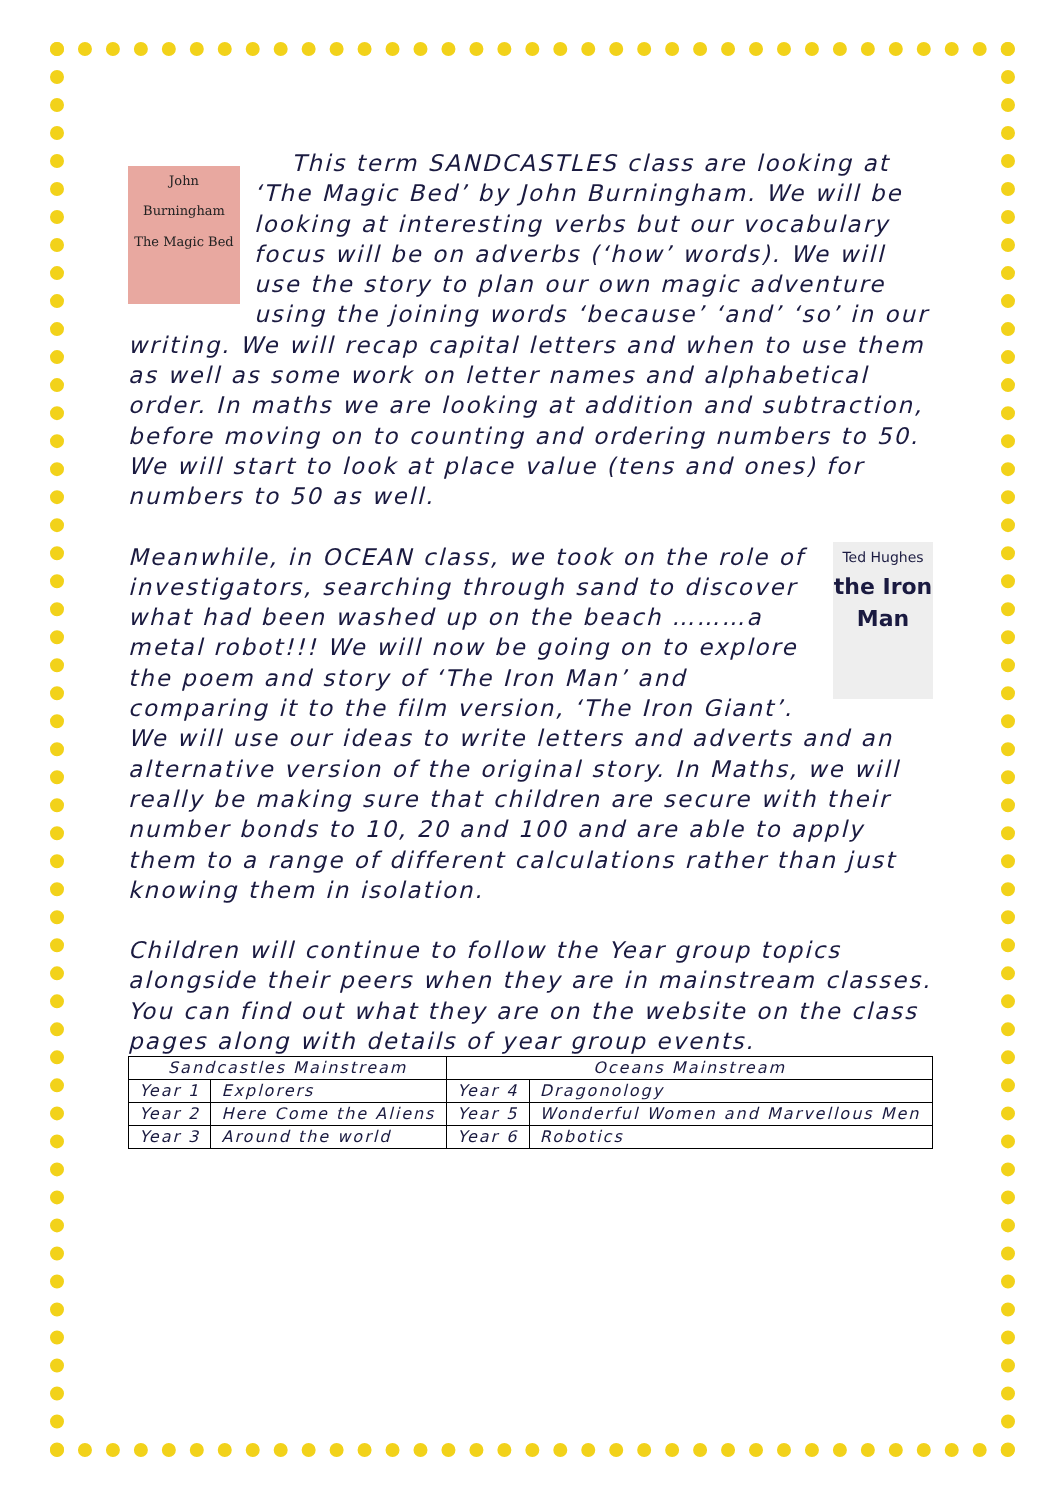John Burningham
The Magic Bed This term SANDCASTLES class are looking at ‘The Magic Bed’ by John Burningham. We will be looking at interesting verbs but our vocabulary focus will be on adverbs (‘how’ words). We will use the story to plan our own magic adventure using the joining words ‘because’ ‘and’ ‘so’ in our writing. We will recap capital letters and when to use them as well as some work on letter names and alphabetical order. In maths we are looking at addition and subtraction, before moving on to counting and ordering numbers to 50. We will start to look at place value (tens and ones) for numbers to 50 as well.
Ted Hughes
the Iron Man Meanwhile, in OCEAN class, we took on the role of investigators, searching through sand to discover what had been washed up on the beach ………a metal robot!!! We will now be going on to explore the poem and story of ‘The Iron Man’ and comparing it to the film version, ‘The Iron Giant’. We will use our ideas to write letters and adverts and an alternative version of the original story. In Maths, we will really be making sure that children are secure with their number bonds to 10, 20 and 100 and are able to apply them to a range of different calculations rather than just knowing them in isolation.
Children will continue to follow the Year group topics alongside their peers when they are in mainstream classes. You can find out what they are on the website on the class pages along with details of year group events.
| Sandcastles Mainstream | | Oceans Mainstream | |
| --- | --- | --- | --- |
| Year 1 | Explorers | Year 4 | Dragonology |
| Year 2 | Here Come the Aliens | Year 5 | Wonderful Women and Marvellous Men |
| Year 3 | Around the world | Year 6 | Robotics |